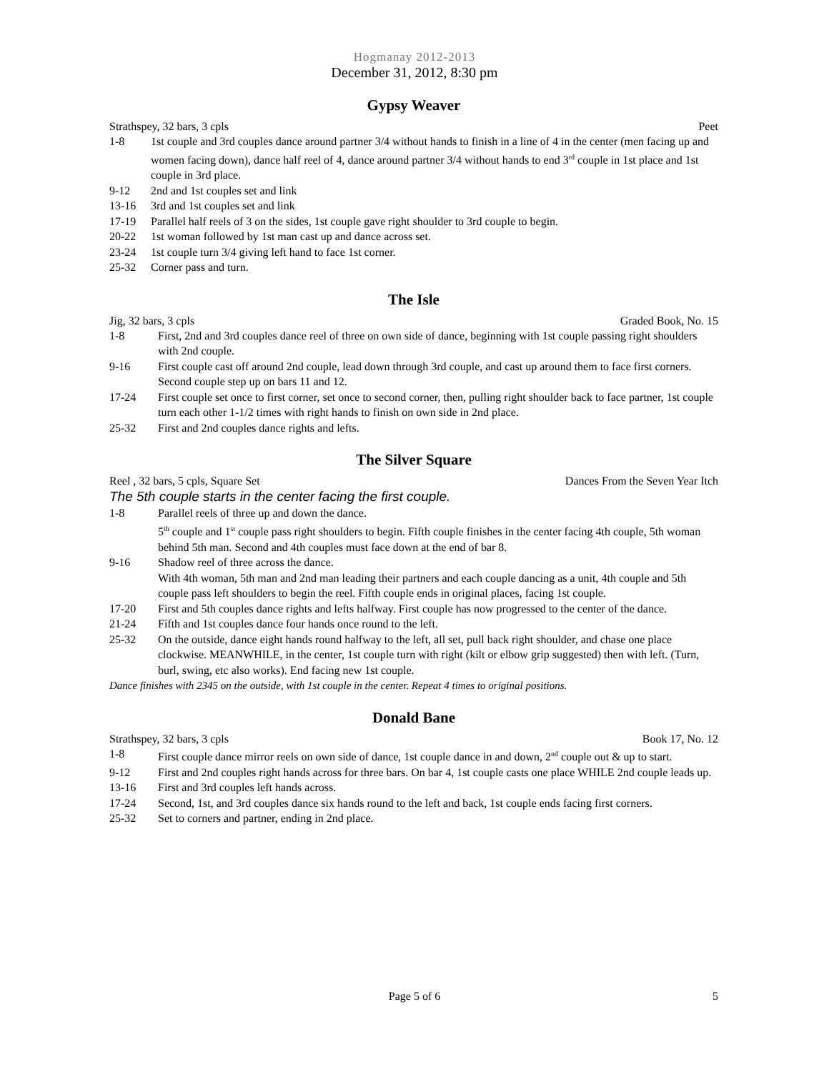Hogmanay 2012-2013
December 31, 2012, 8:30 pm
Gypsy Weaver
Strathspey, 32 bars, 3 cpls Peet
1-8 1st couple and 3rd couples dance around partner 3/4 without hands to finish in a line of 4 in the center (men facing up and women facing down), dance half reel of 4, dance around partner 3/4 without hands to end 3<sup>rd</sup> couple in 1st place and 1st couple in 3rd place.
9-12 2nd and 1st couples set and link
13-16 3rd and 1st couples set and link
17-19 Parallel half reels of 3 on the sides, 1st couple gave right shoulder to 3rd couple to begin.
20-22 1st woman followed by 1st man cast up and dance across set.
23-24 1st couple turn 3/4 giving left hand to face 1st corner.
25-32 Corner pass and turn.
The Isle
Jig, 32 bars, 3 cpls Graded Book, No. 15
1-8 First, 2nd and 3rd couples dance reel of three on own side of dance, beginning with 1st couple passing right shoulders with 2nd couple.
9-16 First couple cast off around 2nd couple, lead down through 3rd couple, and cast up around them to face first corners. Second couple step up on bars 11 and 12.
17-24 First couple set once to first corner, set once to second corner, then, pulling right shoulder back to face partner, 1st couple turn each other 1-1/2 times with right hands to finish on own side in 2nd place.
25-32 First and 2nd couples dance rights and lefts.
The Silver Square
Reel , 32 bars, 5 cpls, Square Set Dances From the Seven Year Itch
The 5th couple starts in the center facing the first couple.
1-8 Parallel reels of three up and down the dance.
5<sup>th</sup> couple and 1<sup>st</sup> couple pass right shoulders to begin. Fifth couple finishes in the center facing 4th couple, 5th woman behind 5th man. Second and 4th couples must face down at the end of bar 8.
9-16 Shadow reel of three across the dance.
With 4th woman, 5th man and 2nd man leading their partners and each couple dancing as a unit, 4th couple and 5th couple pass left shoulders to begin the reel. Fifth couple ends in original places, facing 1st couple.
17-20 First and 5th couples dance rights and lefts halfway. First couple has now progressed to the center of the dance.
21-24 Fifth and 1st couples dance four hands once round to the left.
25-32 On the outside, dance eight hands round halfway to the left, all set, pull back right shoulder, and chase one place clockwise. MEANWHILE, in the center, 1st couple turn with right (kilt or elbow grip suggested) then with left. (Turn, burl, swing, etc also works). End facing new 1st couple.
Dance finishes with 2345 on the outside, with 1st couple in the center. Repeat 4 times to original positions.
Donald Bane
Strathspey, 32 bars, 3 cpls Book 17, No. 12
1-8 First couple dance mirror reels on own side of dance, 1st couple dance in and down, 2<sup>nd</sup> couple out & up to start.
9-12 First and 2nd couples right hands across for three bars. On bar 4, 1st couple casts one place WHILE 2nd couple leads up.
13-16 First and 3rd couples left hands across.
17-24 Second, 1st, and 3rd couples dance six hands round to the left and back, 1st couple ends facing first corners.
25-32 Set to corners and partner, ending in 2nd place.
Page 5 of 6 5